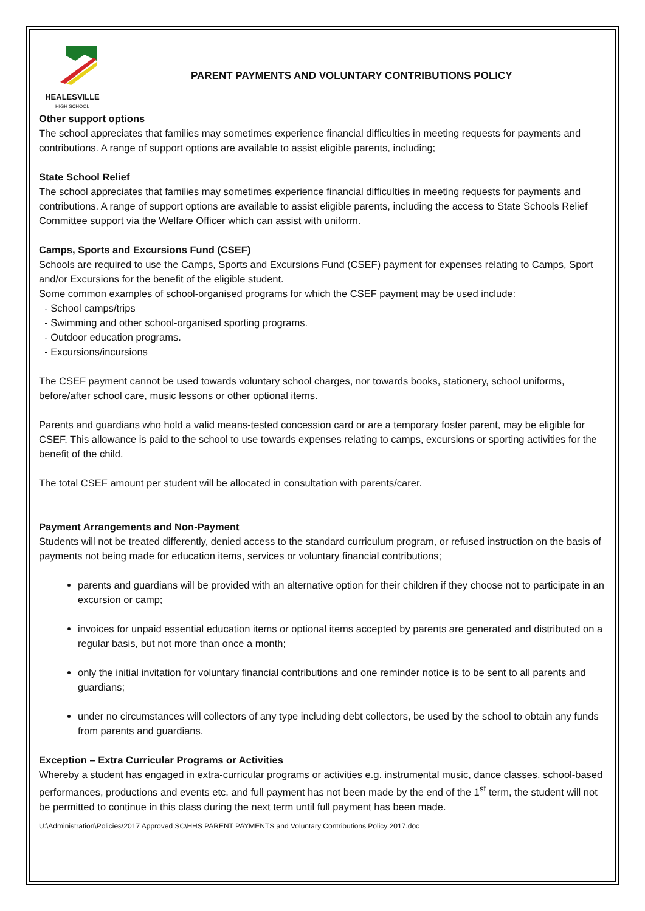HEALESVILLE
HIGH SCHOOL
PARENT PAYMENTS AND VOLUNTARY CONTRIBUTIONS POLICY
Other support options
The school appreciates that families may sometimes experience financial difficulties in meeting requests for payments and contributions. A range of support options are available to assist eligible parents, including;
State School Relief
The school appreciates that families may sometimes experience financial difficulties in meeting requests for payments and contributions. A range of support options are available to assist eligible parents, including the access to State Schools Relief Committee support via the Welfare Officer which can assist with uniform.
Camps, Sports and Excursions Fund (CSEF)
Schools are required to use the Camps, Sports and Excursions Fund (CSEF) payment for expenses relating to Camps, Sport and/or Excursions for the benefit of the eligible student.
Some common examples of school-organised programs for which the CSEF payment may be used include:
- School camps/trips
- Swimming and other school-organised sporting programs.
- Outdoor education programs.
- Excursions/incursions
The CSEF payment cannot be used towards voluntary school charges, nor towards books, stationery, school uniforms, before/after school care, music lessons or other optional items.
Parents and guardians who hold a valid means-tested concession card or are a temporary foster parent, may be eligible for CSEF. This allowance is paid to the school to use towards expenses relating to camps, excursions or sporting activities for the benefit of the child.
The total CSEF amount per student will be allocated in consultation with parents/carer.
Payment Arrangements and Non-Payment
Students will not be treated differently, denied access to the standard curriculum program, or refused instruction on the basis of payments not being made for education items, services or voluntary financial contributions;
parents and guardians will be provided with an alternative option for their children if they choose not to participate in an excursion or camp;
invoices for unpaid essential education items or optional items accepted by parents are generated and distributed on a regular basis, but not more than once a month;
only the initial invitation for voluntary financial contributions and one reminder notice is to be sent to all parents and guardians;
under no circumstances will collectors of any type including debt collectors, be used by the school to obtain any funds from parents and guardians.
Exception – Extra Curricular Programs or Activities
Whereby a student has engaged in extra-curricular programs or activities e.g. instrumental music, dance classes, school-based performances, productions and events etc. and full payment has not been made by the end of the 1<sup>st</sup> term, the student will not be permitted to continue in this class during the next term until full payment has been made.
U:\Administration\Policies\2017 Approved SC\HHS PARENT PAYMENTS and Voluntary Contributions Policy 2017.doc